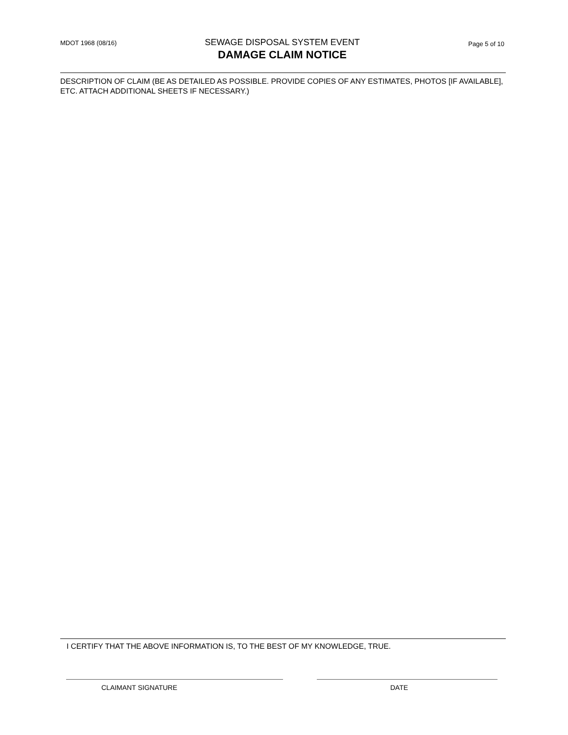MDOT 1968 (08/16)
SEWAGE DISPOSAL SYSTEM EVENT
DAMAGE CLAIM NOTICE
Page 5 of 10
DESCRIPTION OF CLAIM (BE AS DETAILED AS POSSIBLE. PROVIDE COPIES OF ANY ESTIMATES, PHOTOS [IF AVAILABLE], ETC. ATTACH ADDITIONAL SHEETS IF NECESSARY.)
I CERTIFY THAT THE ABOVE INFORMATION IS, TO THE BEST OF MY KNOWLEDGE, TRUE.
CLAIMANT SIGNATURE DATE